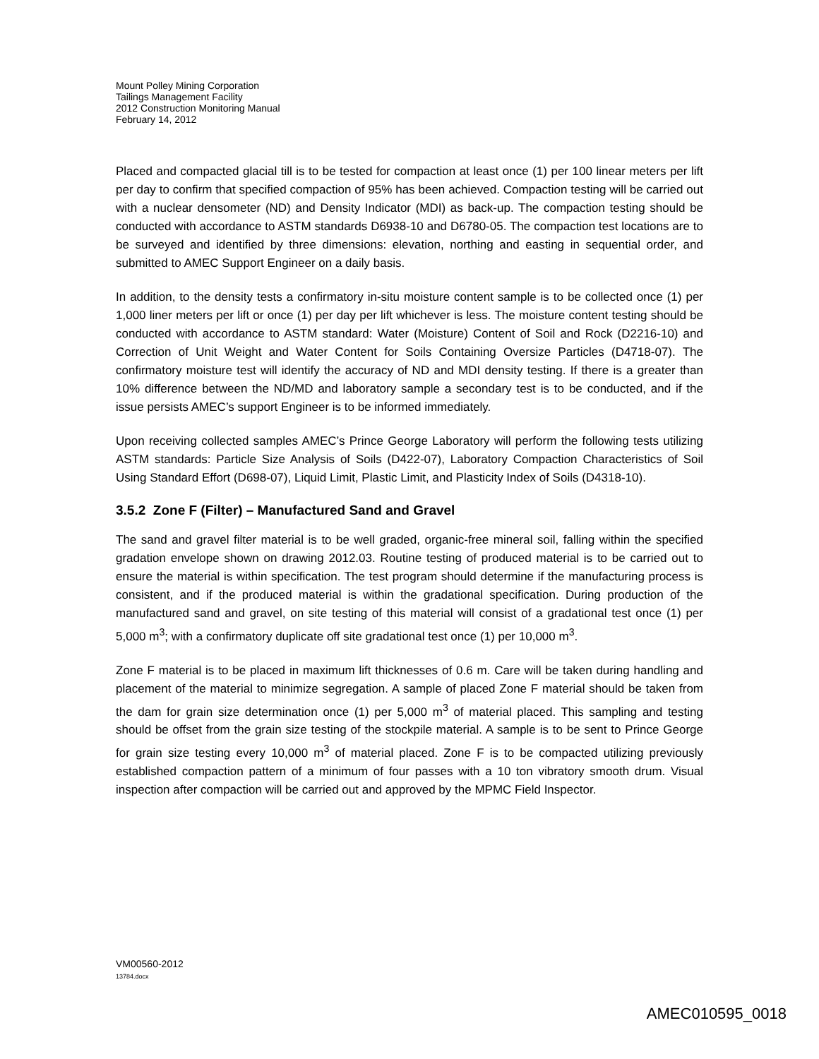Mount Polley Mining Corporation
Tailings Management Facility
2012 Construction Monitoring Manual
February 14, 2012
Placed and compacted glacial till is to be tested for compaction at least once (1) per 100 linear meters per lift per day to confirm that specified compaction of 95% has been achieved. Compaction testing will be carried out with a nuclear densometer (ND) and Density Indicator (MDI) as back-up. The compaction testing should be conducted with accordance to ASTM standards D6938-10 and D6780-05. The compaction test locations are to be surveyed and identified by three dimensions: elevation, northing and easting in sequential order, and submitted to AMEC Support Engineer on a daily basis.
In addition, to the density tests a confirmatory in-situ moisture content sample is to be collected once (1) per 1,000 liner meters per lift or once (1) per day per lift whichever is less. The moisture content testing should be conducted with accordance to ASTM standard: Water (Moisture) Content of Soil and Rock (D2216-10) and Correction of Unit Weight and Water Content for Soils Containing Oversize Particles (D4718-07). The confirmatory moisture test will identify the accuracy of ND and MDI density testing. If there is a greater than 10% difference between the ND/MD and laboratory sample a secondary test is to be conducted, and if the issue persists AMEC’s support Engineer is to be informed immediately.
Upon receiving collected samples AMEC’s Prince George Laboratory will perform the following tests utilizing ASTM standards: Particle Size Analysis of Soils (D422-07), Laboratory Compaction Characteristics of Soil Using Standard Effort (D698-07), Liquid Limit, Plastic Limit, and Plasticity Index of Soils (D4318-10).
3.5.2 Zone F (Filter) – Manufactured Sand and Gravel
The sand and gravel filter material is to be well graded, organic-free mineral soil, falling within the specified gradation envelope shown on drawing 2012.03. Routine testing of produced material is to be carried out to ensure the material is within specification. The test program should determine if the manufacturing process is consistent, and if the produced material is within the gradational specification. During production of the manufactured sand and gravel, on site testing of this material will consist of a gradational test once (1) per 5,000 m<sup>3</sup>; with a confirmatory duplicate off site gradational test once (1) per 10,000 m<sup>3</sup>.
Zone F material is to be placed in maximum lift thicknesses of 0.6 m. Care will be taken during handling and placement of the material to minimize segregation. A sample of placed Zone F material should be taken from the dam for grain size determination once (1) per 5,000 m<sup>3</sup> of material placed. This sampling and testing should be offset from the grain size testing of the stockpile material. A sample is to be sent to Prince George for grain size testing every 10,000 m<sup>3</sup> of material placed. Zone F is to be compacted utilizing previously established compaction pattern of a minimum of four passes with a 10 ton vibratory smooth drum. Visual inspection after compaction will be carried out and approved by the MPMC Field Inspector.
VM00560-2012
13784.docx
AMEC010595_0018